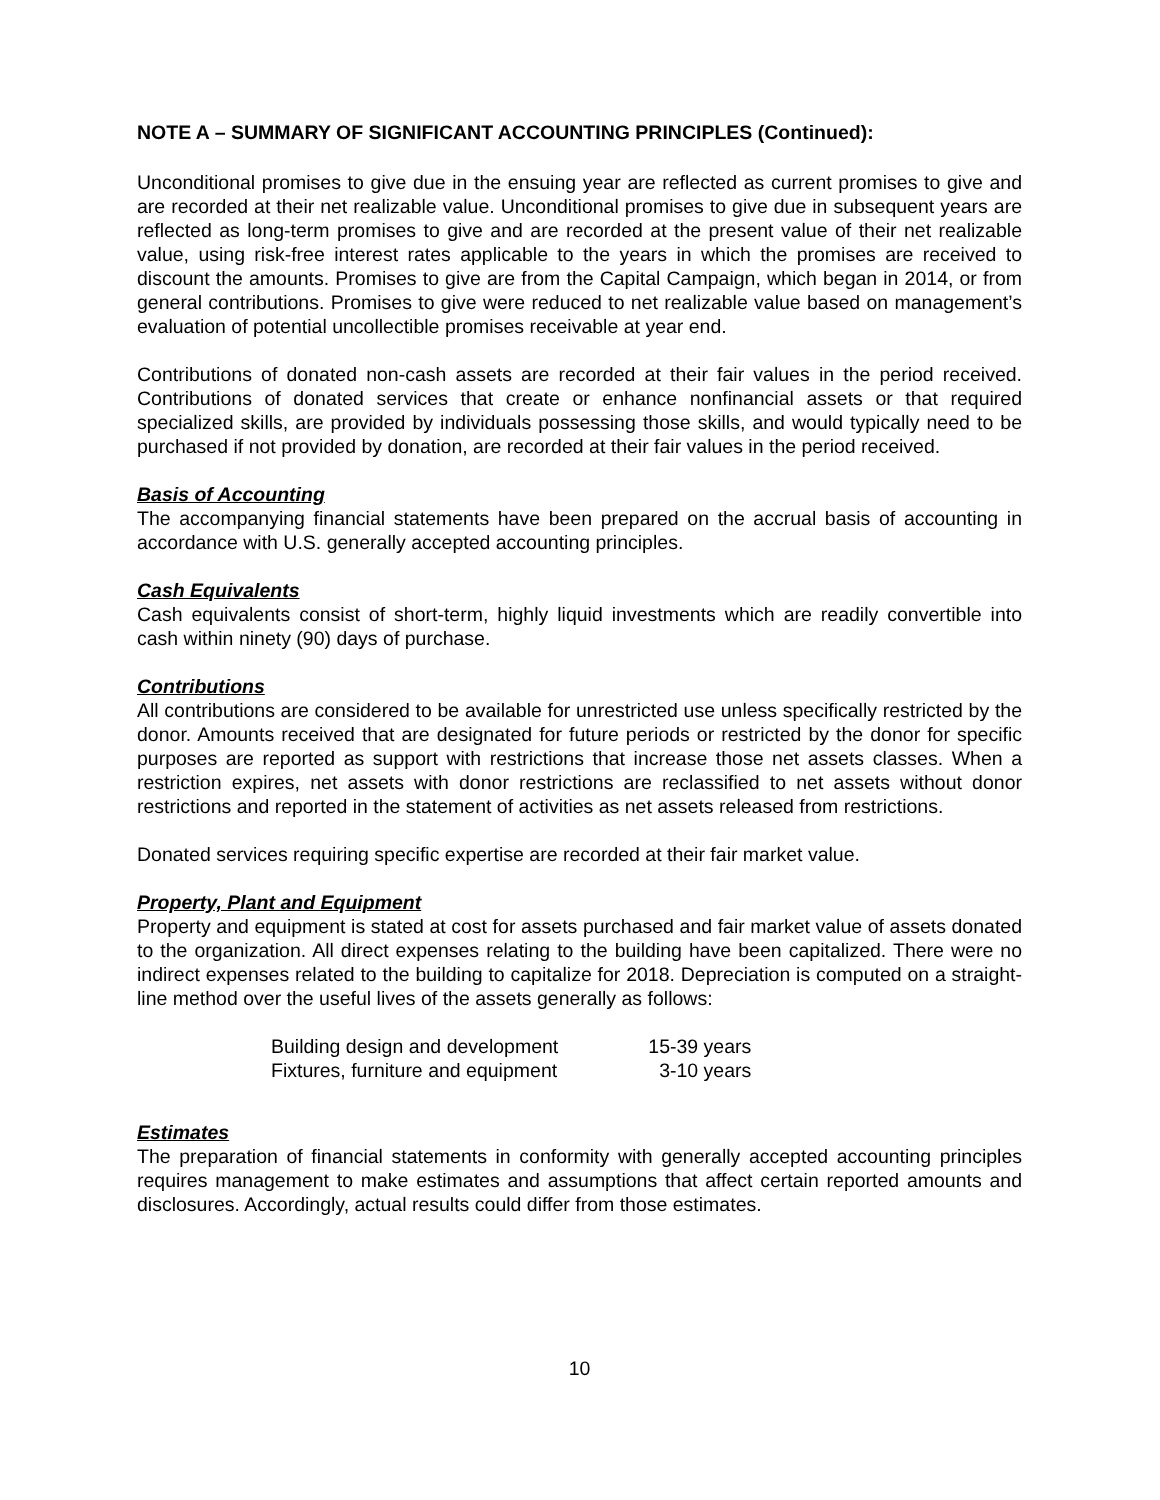NOTE A – SUMMARY OF SIGNIFICANT ACCOUNTING PRINCIPLES (Continued):
Unconditional promises to give due in the ensuing year are reflected as current promises to give and are recorded at their net realizable value. Unconditional promises to give due in subsequent years are reflected as long-term promises to give and are recorded at the present value of their net realizable value, using risk-free interest rates applicable to the years in which the promises are received to discount the amounts. Promises to give are from the Capital Campaign, which began in 2014, or from general contributions. Promises to give were reduced to net realizable value based on management’s evaluation of potential uncollectible promises receivable at year end.
Contributions of donated non-cash assets are recorded at their fair values in the period received. Contributions of donated services that create or enhance nonfinancial assets or that required specialized skills, are provided by individuals possessing those skills, and would typically need to be purchased if not provided by donation, are recorded at their fair values in the period received.
Basis of Accounting
The accompanying financial statements have been prepared on the accrual basis of accounting in accordance with U.S. generally accepted accounting principles.
Cash Equivalents
Cash equivalents consist of short-term, highly liquid investments which are readily convertible into cash within ninety (90) days of purchase.
Contributions
All contributions are considered to be available for unrestricted use unless specifically restricted by the donor. Amounts received that are designated for future periods or restricted by the donor for specific purposes are reported as support with restrictions that increase those net assets classes. When a restriction expires, net assets with donor restrictions are reclassified to net assets without donor restrictions and reported in the statement of activities as net assets released from restrictions.
Donated services requiring specific expertise are recorded at their fair market value.
Property, Plant and Equipment
Property and equipment is stated at cost for assets purchased and fair market value of assets donated to the organization. All direct expenses relating to the building have been capitalized. There were no indirect expenses related to the building to capitalize for 2018. Depreciation is computed on a straight-line method over the useful lives of the assets generally as follows:
| Building design and development | 15-39 years |
| Fixtures, furniture and equipment | 3-10 years |
Estimates
The preparation of financial statements in conformity with generally accepted accounting principles requires management to make estimates and assumptions that affect certain reported amounts and disclosures. Accordingly, actual results could differ from those estimates.
10